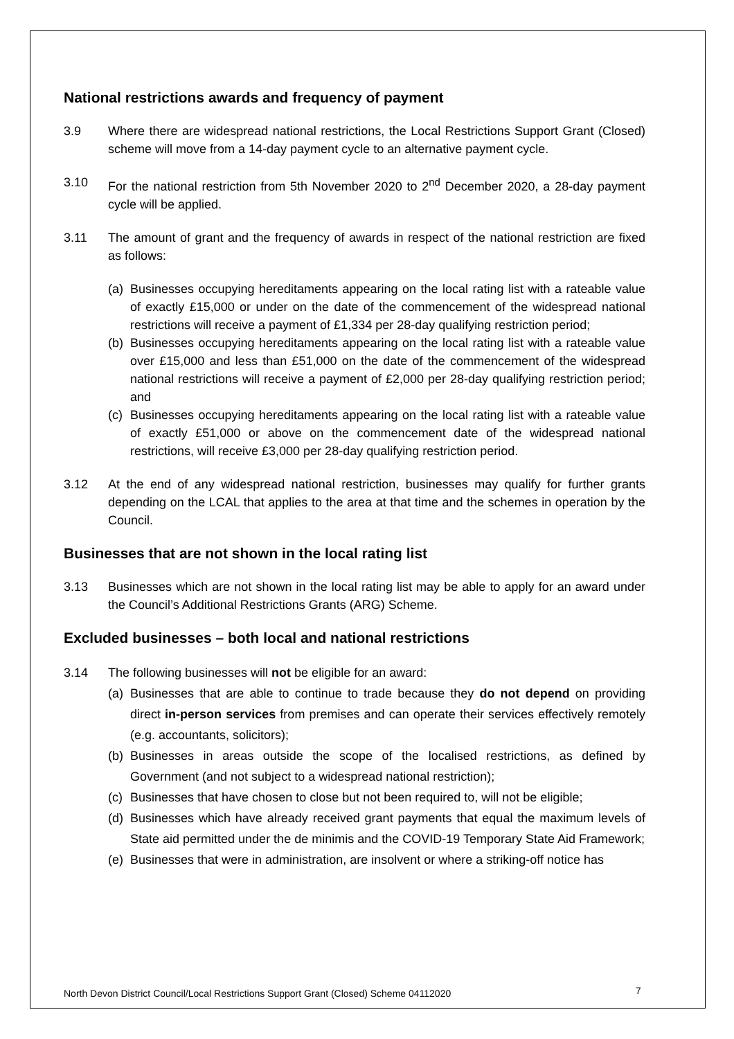National restrictions awards and frequency of payment
3.9 Where there are widespread national restrictions, the Local Restrictions Support Grant (Closed) scheme will move from a 14-day payment cycle to an alternative payment cycle.
3.10 For the national restriction from 5th November 2020 to 2<sup>nd</sup> December 2020, a 28-day payment cycle will be applied.
3.11 The amount of grant and the frequency of awards in respect of the national restriction are fixed as follows:
(a)
Businesses occupying hereditaments appearing on the local rating list with a rateable value of exactly £15,000 or under on the date of the commencement of the widespread national restrictions will receive a payment of £1,334 per 28-day qualifying restriction period;
(b)
Businesses occupying hereditaments appearing on the local rating list with a rateable value over £15,000 and less than £51,000 on the date of the commencement of the widespread national restrictions will receive a payment of £2,000 per 28-day qualifying restriction period; and
(c)
Businesses occupying hereditaments appearing on the local rating list with a rateable value of exactly £51,000 or above on the commencement date of the widespread national restrictions, will receive £3,000 per 28-day qualifying restriction period.
3.12 At the end of any widespread national restriction, businesses may qualify for further grants depending on the LCAL that applies to the area at that time and the schemes in operation by the Council.
Businesses that are not shown in the local rating list
3.13 Businesses which are not shown in the local rating list may be able to apply for an award under the Council’s Additional Restrictions Grants (ARG) Scheme.
Excluded businesses – both local and national restrictions
3.14 The following businesses will not be eligible for an award:
(a)
Businesses that are able to continue to trade because they do not depend on providing direct in-person services from premises and can operate their services effectively remotely (e.g. accountants, solicitors);
(b)
Businesses in areas outside the scope of the localised restrictions, as defined by Government (and not subject to a widespread national restriction);
(c)
Businesses that have chosen to close but not been required to, will not be eligible;
(d)
Businesses which have already received grant payments that equal the maximum levels of State aid permitted under the de minimis and the COVID-19 Temporary State Aid Framework;
(e)
Businesses that were in administration, are insolvent or where a striking-off notice has
North Devon District Council/Local Restrictions Support Grant (Closed) Scheme 04112020
7